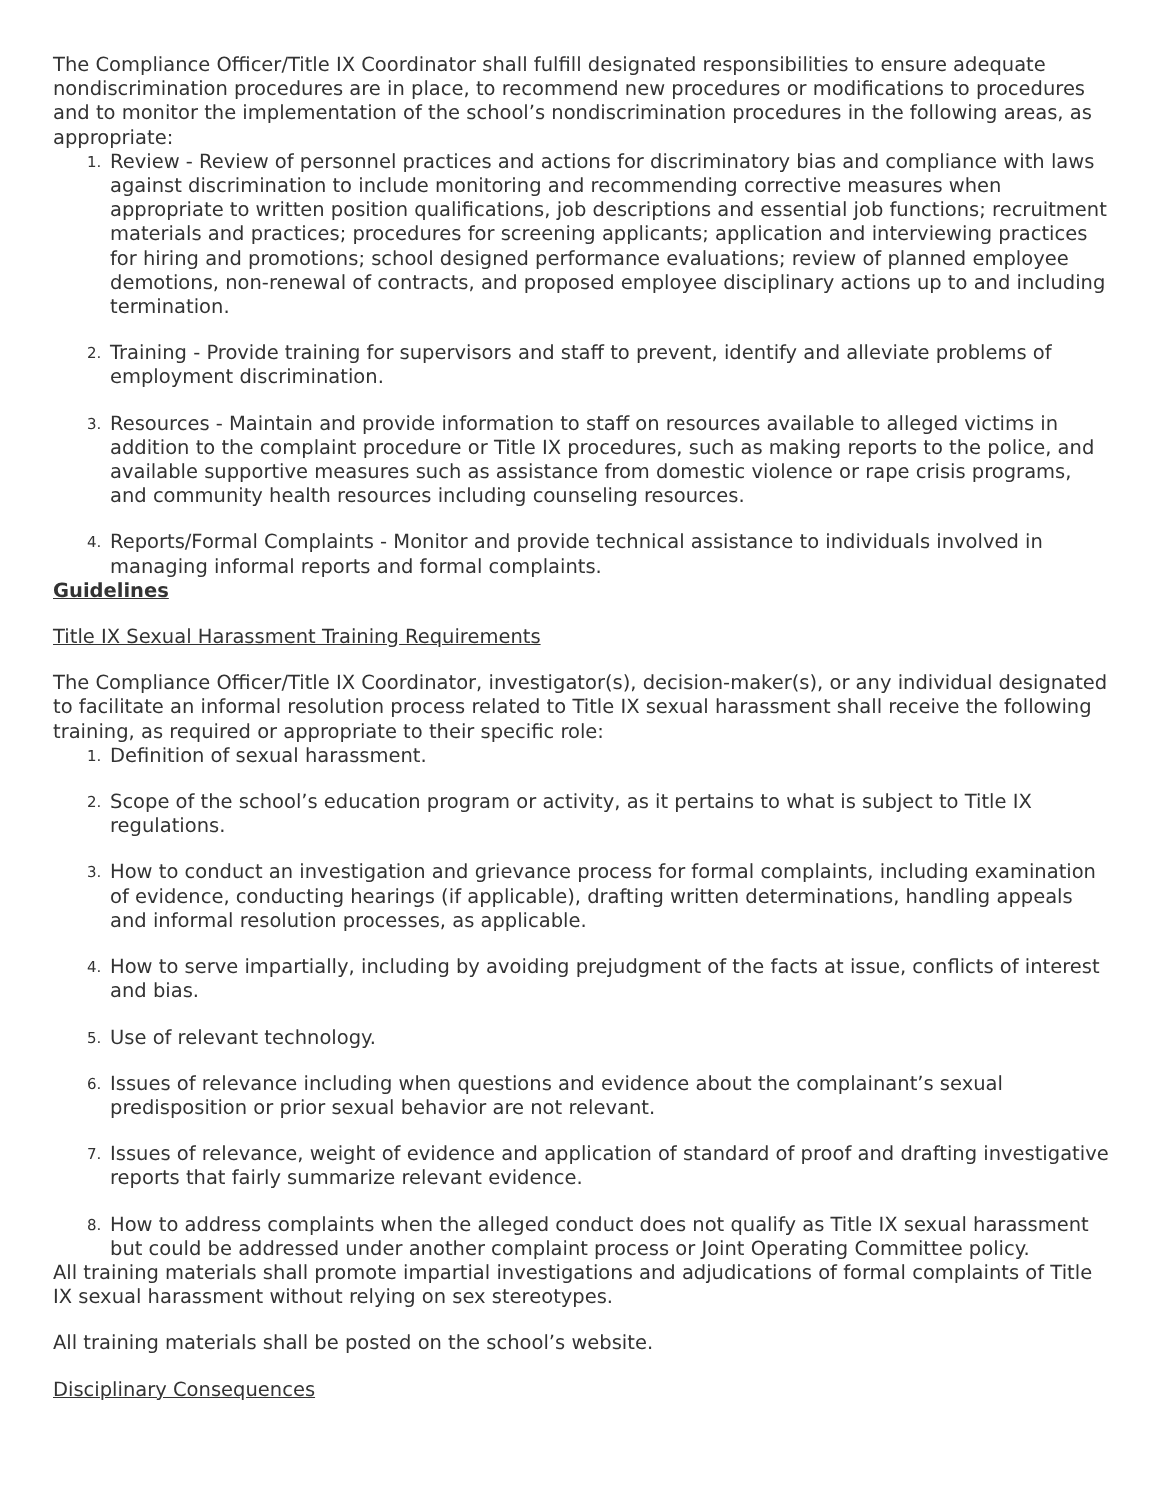The Compliance Officer/Title IX Coordinator shall fulfill designated responsibilities to ensure adequate nondiscrimination procedures are in place, to recommend new procedures or modifications to procedures and to monitor the implementation of the school’s nondiscrimination procedures in the following areas, as appropriate:
1. Review - Review of personnel practices and actions for discriminatory bias and compliance with laws against discrimination to include monitoring and recommending corrective measures when appropriate to written position qualifications, job descriptions and essential job functions; recruitment materials and practices; procedures for screening applicants; application and interviewing practices for hiring and promotions; school designed performance evaluations; review of planned employee demotions, non-renewal of contracts, and proposed employee disciplinary actions up to and including termination.
2. Training - Provide training for supervisors and staff to prevent, identify and alleviate problems of employment discrimination.
3. Resources - Maintain and provide information to staff on resources available to alleged victims in addition to the complaint procedure or Title IX procedures, such as making reports to the police, and available supportive measures such as assistance from domestic violence or rape crisis programs, and community health resources including counseling resources.
4. Reports/Formal Complaints - Monitor and provide technical assistance to individuals involved in managing informal reports and formal complaints.
Guidelines
Title IX Sexual Harassment Training Requirements
The Compliance Officer/Title IX Coordinator, investigator(s), decision-maker(s), or any individual designated to facilitate an informal resolution process related to Title IX sexual harassment shall receive the following training, as required or appropriate to their specific role:
1. Definition of sexual harassment.
2. Scope of the school’s education program or activity, as it pertains to what is subject to Title IX regulations.
3. How to conduct an investigation and grievance process for formal complaints, including examination of evidence, conducting hearings (if applicable), drafting written determinations, handling appeals and informal resolution processes, as applicable.
4. How to serve impartially, including by avoiding prejudgment of the facts at issue, conflicts of interest and bias.
5. Use of relevant technology.
6. Issues of relevance including when questions and evidence about the complainant’s sexual predisposition or prior sexual behavior are not relevant.
7. Issues of relevance, weight of evidence and application of standard of proof and drafting investigative reports that fairly summarize relevant evidence.
8. How to address complaints when the alleged conduct does not qualify as Title IX sexual harassment but could be addressed under another complaint process or Joint Operating Committee policy.
All training materials shall promote impartial investigations and adjudications of formal complaints of Title IX sexual harassment without relying on sex stereotypes.
All training materials shall be posted on the school’s website.
Disciplinary Consequences